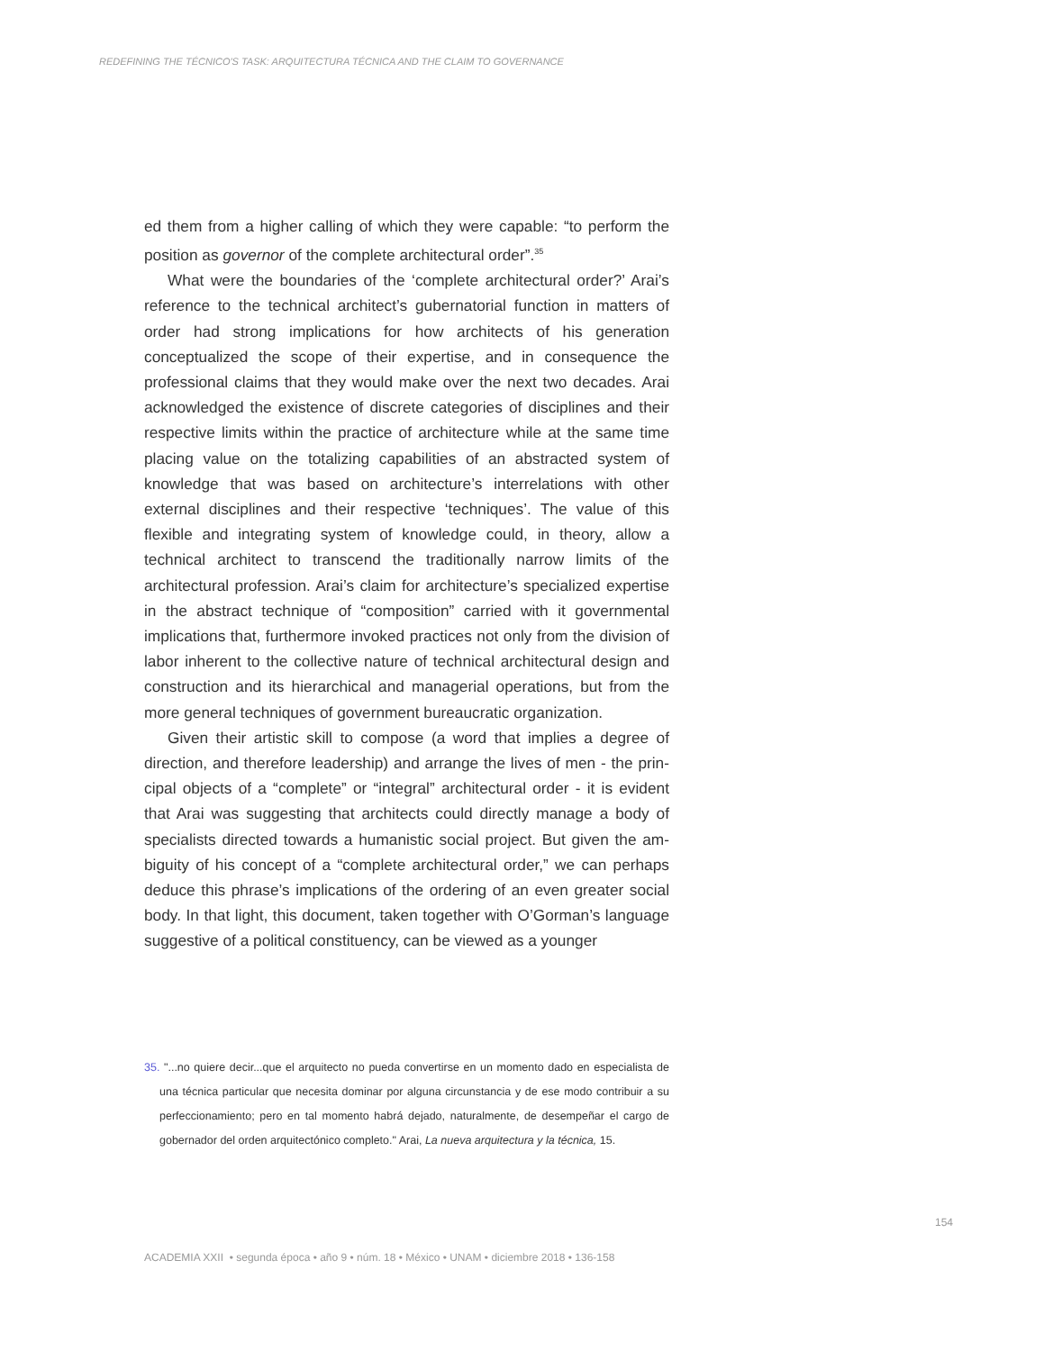REDEFINING THE TÉCNICO'S TASK: ARQUITECTURA TÉCNICA AND THE CLAIM TO GOVERNANCE
ed them from a higher calling of which they were capable: “to perform the position as governor of the complete architectural order”.<sup>35</sup>
What were the boundaries of the ‘complete architectural order?’ Arai’s reference to the technical architect’s gubernatorial function in matters of order had strong implications for how architects of his generation conceptualized the scope of their expertise, and in consequence the professional claims that they would make over the next two decades. Arai acknowledged the existence of discrete categories of disciplines and their respective limits within the practice of architecture while at the same time placing value on the totalizing capabilities of an abstract­ed system of knowledge that was based on architecture’s interrelations with other external disciplines and their respective ‘techniques’. The val­ue of this flexible and integrating system of knowledge could, in theory, allow a technical architect to transcend the traditionally narrow limits of the architectural profession. Arai’s claim for architecture’s special­ized expertise in the abstract technique of “composition” carried with it governmental implications that, furthermore invoked practices not only from the division of labor inherent to the collective nature of technical architectural design and construction and its hierarchical and manage­rial operations, but from the more general techniques of government bureaucratic organization.
Given their artistic skill to compose (a word that implies a degree of direction, and therefore leadership) and arrange the lives of men - the prin­cipal objects of a “complete” or “integral” architectural order - it is evident that Arai was suggesting that architects could directly manage a body of specialists directed towards a humanistic social project. But given the am­biguity of his concept of a “complete architectural order,” we can perhaps deduce this phrase’s implications of the ordering of an even greater social body. In that light, this document, taken together with O’Gorman’s lan­guage suggestive of a political constituency, can be viewed as a younger
35. "...no quiere decir...que el arquitecto no pueda convertirse en un momento dado en especialista de una técnica particular que necesita dominar por alguna circunstancia y de ese modo contribuir a su perfeccionamiento; pero en tal momento habrá dejado, naturalmente, de desempeñar el cargo de gobernador del orden arquitectónico completo." Arai, La nueva arquitectura y la técnica, 15.
154
ACADEMIA XXII • segunda época • año 9 • núm. 18 • México • UNAM • diciembre 2018 • 136-158